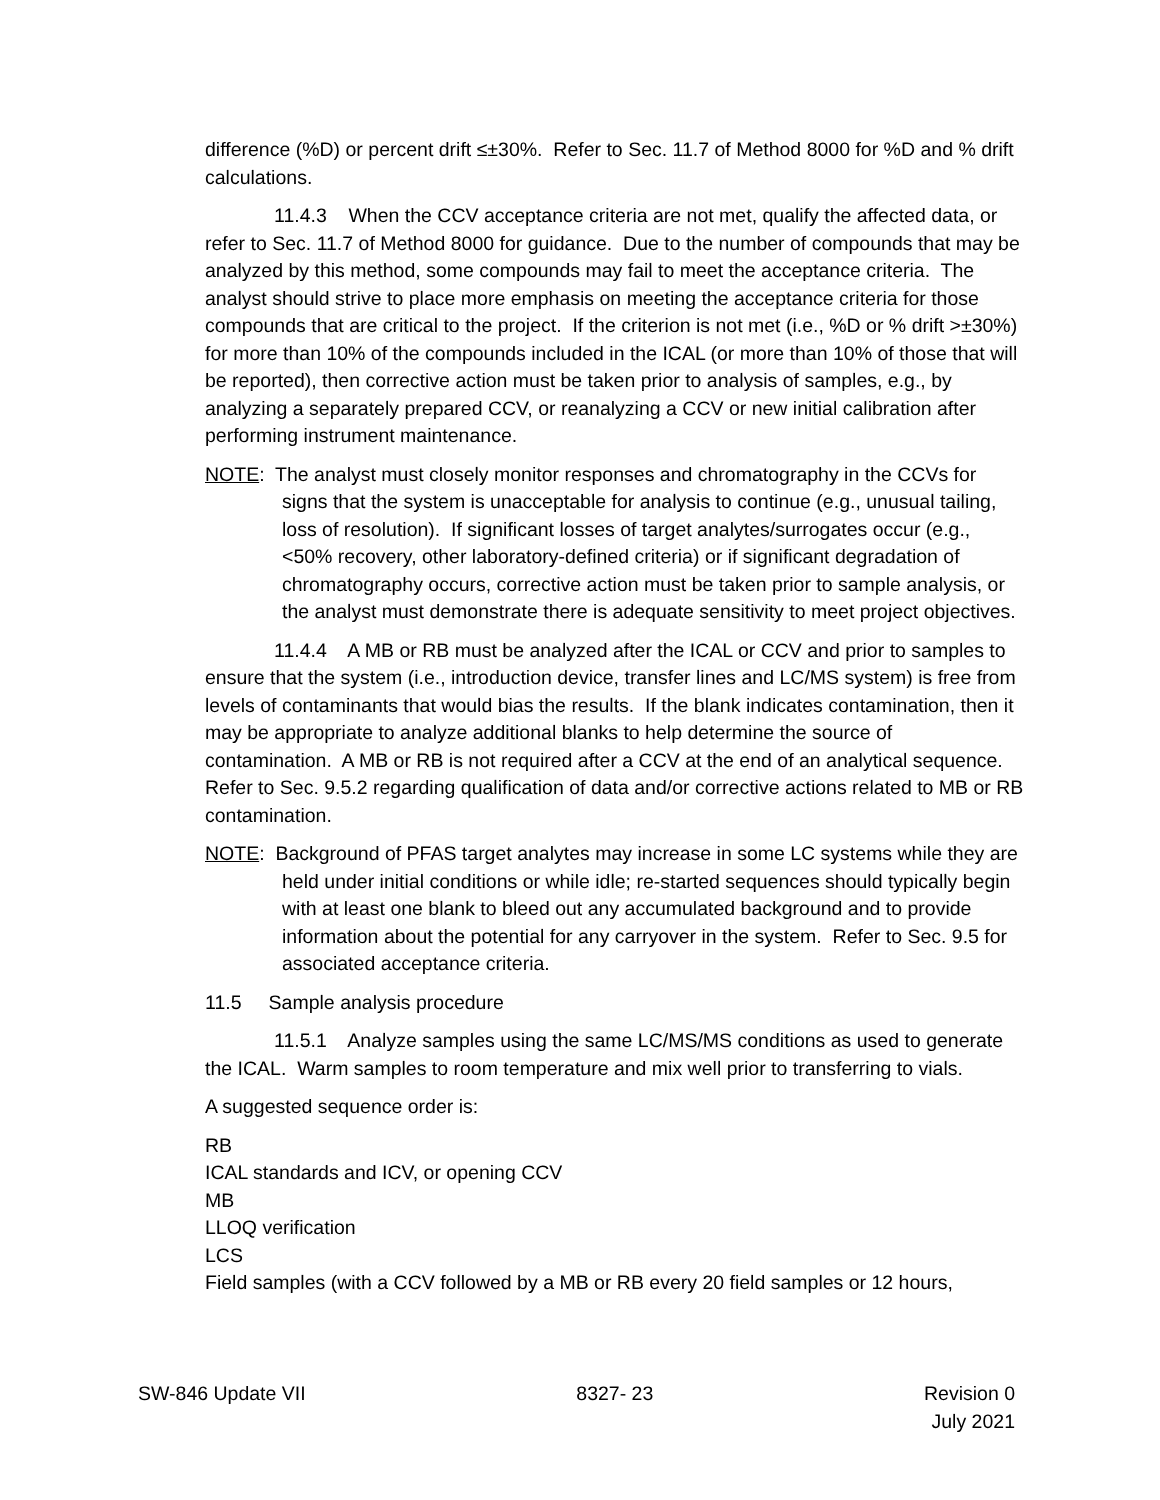difference (%D) or percent drift ≤±30%. Refer to Sec. 11.7 of Method 8000 for %D and % drift calculations.
11.4.3 When the CCV acceptance criteria are not met, qualify the affected data, or refer to Sec. 11.7 of Method 8000 for guidance. Due to the number of compounds that may be analyzed by this method, some compounds may fail to meet the acceptance criteria. The analyst should strive to place more emphasis on meeting the acceptance criteria for those compounds that are critical to the project. If the criterion is not met (i.e., %D or % drift >±30%) for more than 10% of the compounds included in the ICAL (or more than 10% of those that will be reported), then corrective action must be taken prior to analysis of samples, e.g., by analyzing a separately prepared CCV, or reanalyzing a CCV or new initial calibration after performing instrument maintenance.
NOTE: The analyst must closely monitor responses and chromatography in the CCVs for signs that the system is unacceptable for analysis to continue (e.g., unusual tailing, loss of resolution). If significant losses of target analytes/surrogates occur (e.g., <50% recovery, other laboratory-defined criteria) or if significant degradation of chromatography occurs, corrective action must be taken prior to sample analysis, or the analyst must demonstrate there is adequate sensitivity to meet project objectives.
11.4.4 A MB or RB must be analyzed after the ICAL or CCV and prior to samples to ensure that the system (i.e., introduction device, transfer lines and LC/MS system) is free from levels of contaminants that would bias the results. If the blank indicates contamination, then it may be appropriate to analyze additional blanks to help determine the source of contamination. A MB or RB is not required after a CCV at the end of an analytical sequence. Refer to Sec. 9.5.2 regarding qualification of data and/or corrective actions related to MB or RB contamination.
NOTE: Background of PFAS target analytes may increase in some LC systems while they are held under initial conditions or while idle; re-started sequences should typically begin with at least one blank to bleed out any accumulated background and to provide information about the potential for any carryover in the system. Refer to Sec. 9.5 for associated acceptance criteria.
11.5 Sample analysis procedure
11.5.1 Analyze samples using the same LC/MS/MS conditions as used to generate the ICAL. Warm samples to room temperature and mix well prior to transferring to vials.
A suggested sequence order is:
RB
ICAL standards and ICV, or opening CCV
MB
LLOQ verification
LCS
Field samples (with a CCV followed by a MB or RB every 20 field samples or 12 hours,
SW-846 Update VII 8327- 23 Revision 0
July 2021